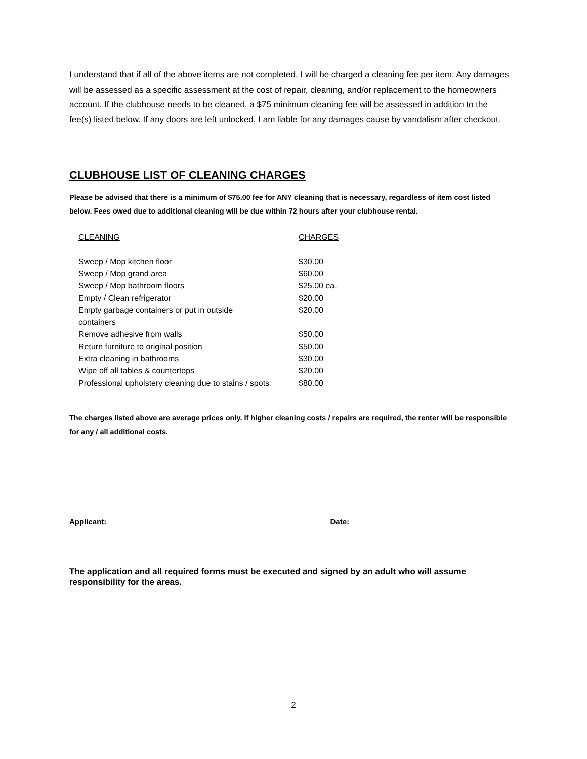I understand that if all of the above items are not completed, I will be charged a cleaning fee per item. Any damages will be assessed as a specific assessment at the cost of repair, cleaning, and/or replacement to the homeowners account. If the clubhouse needs to be cleaned, a $75 minimum cleaning fee will be assessed in addition to the fee(s) listed below. If any doors are left unlocked, I am liable for any damages cause by vandalism after checkout.
CLUBHOUSE LIST OF CLEANING CHARGES
Please be advised that there is a minimum of $75.00 fee for ANY cleaning that is necessary, regardless of item cost listed below. Fees owed due to additional cleaning will be due within 72 hours after your clubhouse rental.
| CLEANING | CHARGES |
| --- | --- |
| Sweep / Mop kitchen floor | $30.00 |
| Sweep / Mop grand area | $60.00 |
| Sweep / Mop bathroom floors | $25.00 ea. |
| Empty / Clean refrigerator | $20.00 |
| Empty garbage containers or put in outside containers | $20.00 |
| Remove adhesive from walls | $50.00 |
| Return furniture to original position | $50.00 |
| Extra cleaning in bathrooms | $30.00 |
| Wipe off all tables & countertops | $20.00 |
| Professional upholstery cleaning due to stains / spots | $80.00 |
The charges listed above are average prices only. If higher cleaning costs / repairs are required, the renter will be responsible for any / all additional costs.
Applicant: ____________________________________ _______________ Date: _____________________
The application and all required forms must be executed and signed by an adult who will assume responsibility for the areas.
2